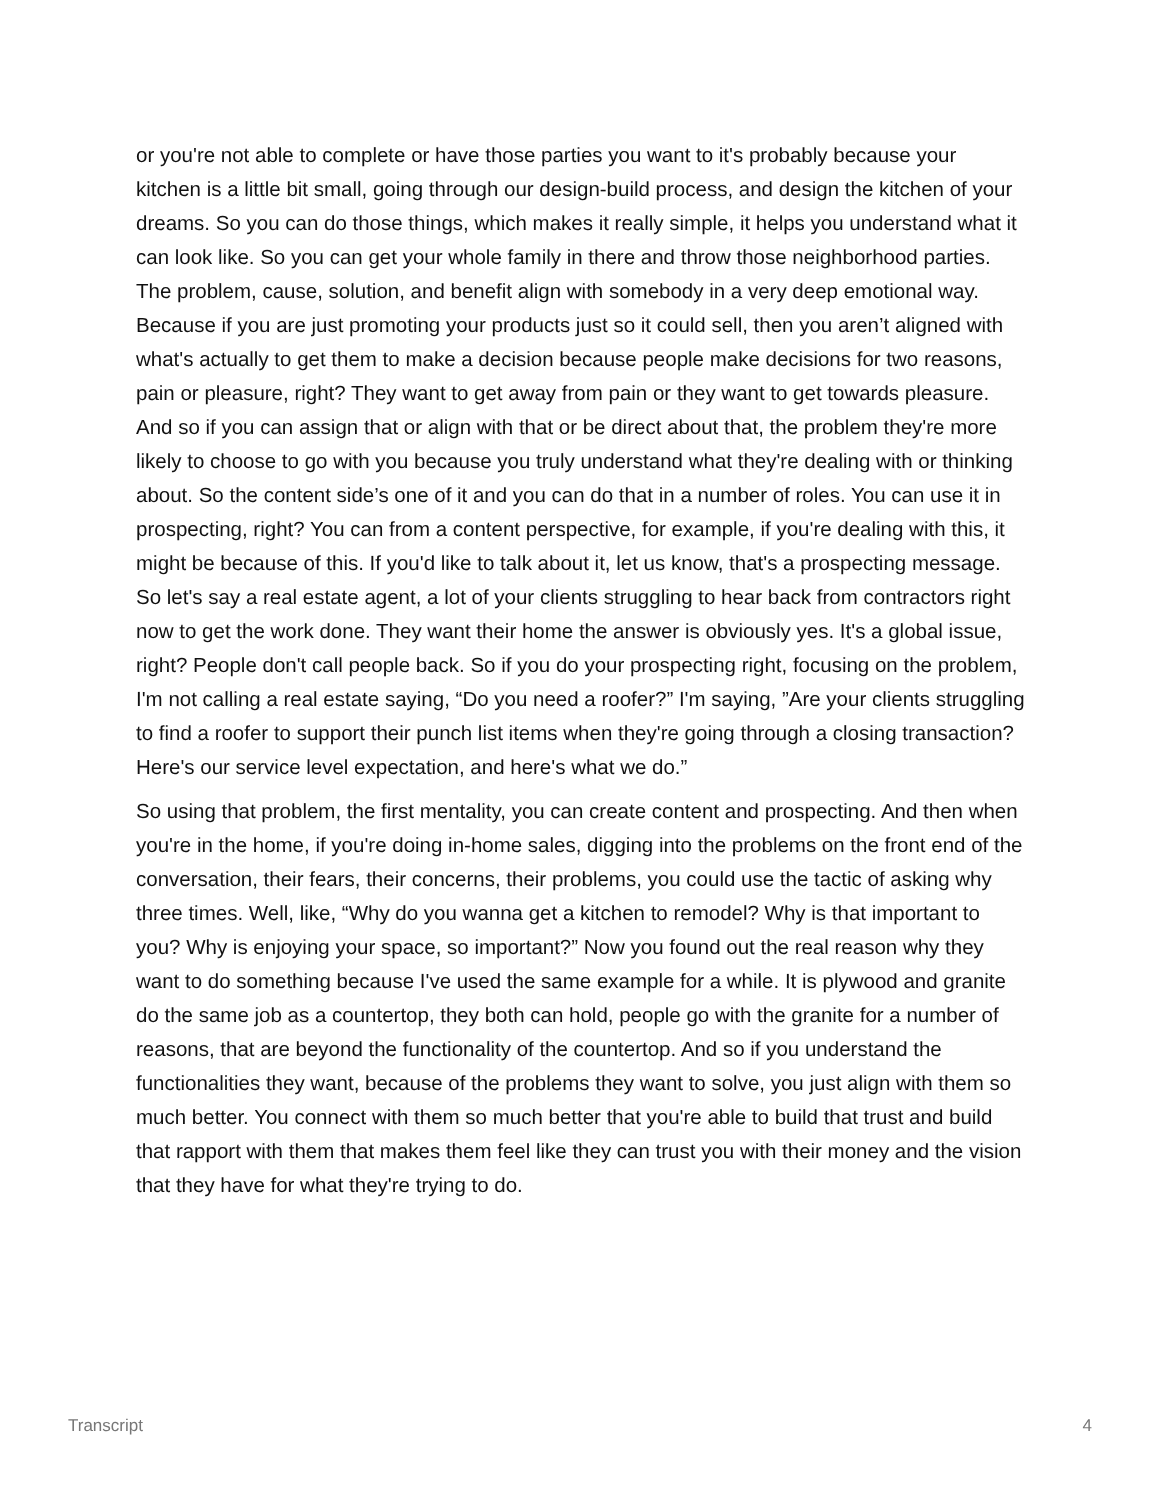or you're not able to complete or have those parties you want to it's probably because your kitchen is a little bit small, going through our design-build process, and design the kitchen of your dreams. So you can do those things, which makes it really simple, it helps you understand what it can look like. So you can get your whole family in there and throw those neighborhood parties. The problem, cause, solution, and benefit align with somebody in a very deep emotional way. Because if you are just promoting your products just so it could sell, then you aren’t aligned with what's actually to get them to make a decision because people make decisions for two reasons, pain or pleasure, right? They want to get away from pain or they want to get towards pleasure. And so if you can assign that or align with that or be direct about that, the problem they're more likely to choose to go with you because you truly understand what they're dealing with or thinking about. So the content side’s one of it and you can do that in a number of roles. You can use it in prospecting, right? You can from a content perspective, for example, if you're dealing with this, it might be because of this. If you'd like to talk about it, let us know, that's a prospecting message. So let's say a real estate agent, a lot of your clients struggling to hear back from contractors right now to get the work done. They want their home the answer is obviously yes. It's a global issue, right? People don't call people back. So if you do your prospecting right, focusing on the problem, I'm not calling a real estate saying, “Do you need a roofer?” I'm saying, ”Are your clients struggling to find a roofer to support their punch list items when they're going through a closing transaction? Here's our service level expectation, and here's what we do.”
So using that problem, the first mentality, you can create content and prospecting. And then when you're in the home, if you're doing in-home sales, digging into the problems on the front end of the conversation, their fears, their concerns, their problems, you could use the tactic of asking why three times. Well, like, “Why do you wanna get a kitchen to remodel? Why is that important to you? Why is enjoying your space, so important?” Now you found out the real reason why they want to do something because I've used the same example for a while. It is plywood and granite do the same job as a countertop, they both can hold, people go with the granite for a number of reasons, that are beyond the functionality of the countertop. And so if you understand the functionalities they want, because of the problems they want to solve, you just align with them so much better. You connect with them so much better that you're able to build that trust and build that rapport with them that makes them feel like they can trust you with their money and the vision that they have for what they're trying to do.
Transcript 4